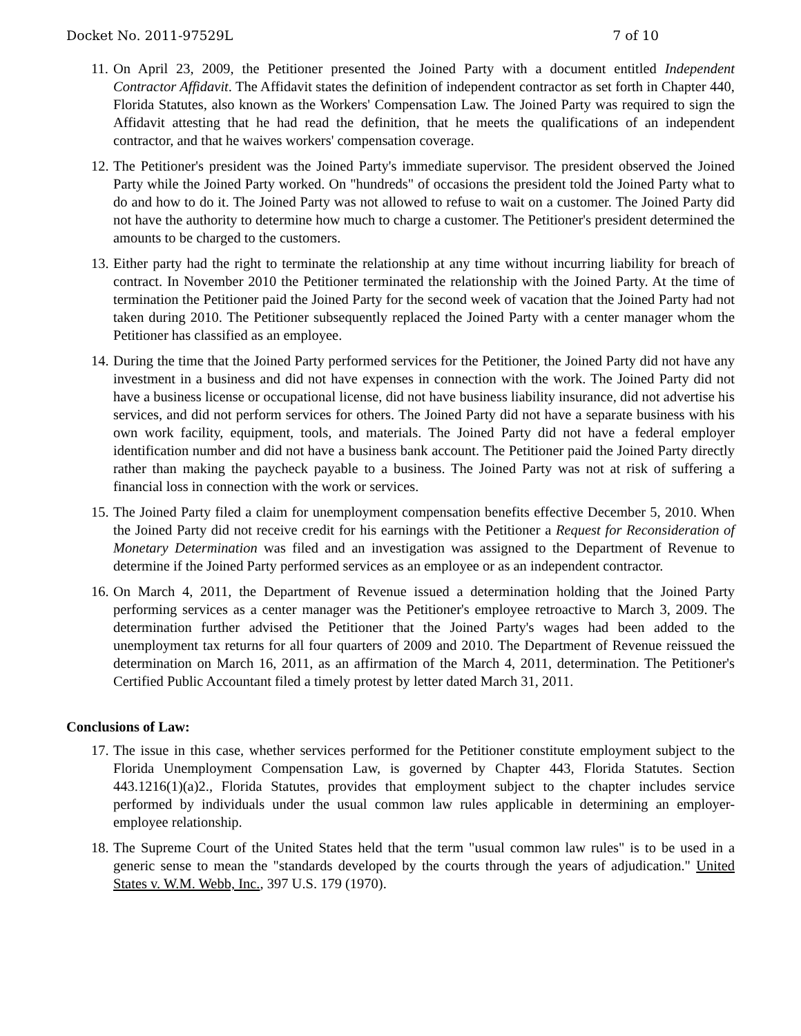Docket No. 2011-97529L 7 of 10
11. On April 23, 2009, the Petitioner presented the Joined Party with a document entitled Independent Contractor Affidavit. The Affidavit states the definition of independent contractor as set forth in Chapter 440, Florida Statutes, also known as the Workers' Compensation Law. The Joined Party was required to sign the Affidavit attesting that he had read the definition, that he meets the qualifications of an independent contractor, and that he waives workers' compensation coverage.
12. The Petitioner's president was the Joined Party's immediate supervisor. The president observed the Joined Party while the Joined Party worked. On "hundreds" of occasions the president told the Joined Party what to do and how to do it. The Joined Party was not allowed to refuse to wait on a customer. The Joined Party did not have the authority to determine how much to charge a customer. The Petitioner's president determined the amounts to be charged to the customers.
13. Either party had the right to terminate the relationship at any time without incurring liability for breach of contract. In November 2010 the Petitioner terminated the relationship with the Joined Party. At the time of termination the Petitioner paid the Joined Party for the second week of vacation that the Joined Party had not taken during 2010. The Petitioner subsequently replaced the Joined Party with a center manager whom the Petitioner has classified as an employee.
14. During the time that the Joined Party performed services for the Petitioner, the Joined Party did not have any investment in a business and did not have expenses in connection with the work. The Joined Party did not have a business license or occupational license, did not have business liability insurance, did not advertise his services, and did not perform services for others. The Joined Party did not have a separate business with his own work facility, equipment, tools, and materials. The Joined Party did not have a federal employer identification number and did not have a business bank account. The Petitioner paid the Joined Party directly rather than making the paycheck payable to a business. The Joined Party was not at risk of suffering a financial loss in connection with the work or services.
15. The Joined Party filed a claim for unemployment compensation benefits effective December 5, 2010. When the Joined Party did not receive credit for his earnings with the Petitioner a Request for Reconsideration of Monetary Determination was filed and an investigation was assigned to the Department of Revenue to determine if the Joined Party performed services as an employee or as an independent contractor.
16. On March 4, 2011, the Department of Revenue issued a determination holding that the Joined Party performing services as a center manager was the Petitioner's employee retroactive to March 3, 2009. The determination further advised the Petitioner that the Joined Party's wages had been added to the unemployment tax returns for all four quarters of 2009 and 2010. The Department of Revenue reissued the determination on March 16, 2011, as an affirmation of the March 4, 2011, determination. The Petitioner's Certified Public Accountant filed a timely protest by letter dated March 31, 2011.
Conclusions of Law:
17. The issue in this case, whether services performed for the Petitioner constitute employment subject to the Florida Unemployment Compensation Law, is governed by Chapter 443, Florida Statutes. Section 443.1216(1)(a)2., Florida Statutes, provides that employment subject to the chapter includes service performed by individuals under the usual common law rules applicable in determining an employer-employee relationship.
18. The Supreme Court of the United States held that the term "usual common law rules" is to be used in a generic sense to mean the "standards developed by the courts through the years of adjudication." United States v. W.M. Webb, Inc., 397 U.S. 179 (1970).